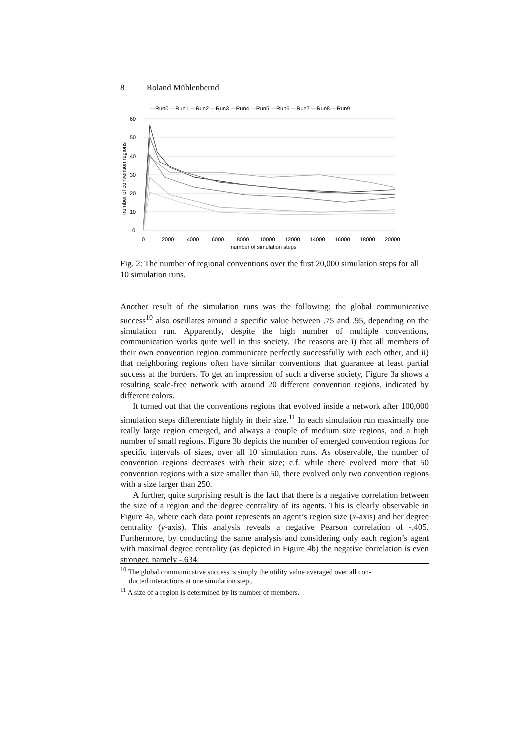8 Roland Mühlenbernd
—Run0 —Run1 —Run2 —Run3 —Run4 —Run5 —Run6 —Run7 —Run8 —Run9
60
50
40
30
20
10
0
0
2000
4000
6000
8000
10000
12000
14000
16000
18000
20000
number of simulation steps
number of convention regions
Fig. 2: The number of regional conventions over the first 20,000 simulation steps for all 10 simulation runs.
Another result of the simulation runs was the following: the global communicative success<sup>10</sup> also oscillates around a specific value between .75 and .95, depending on the simulation run. Apparently, despite the high number of multiple conventions, communication works quite well in this society. The reasons are i) that all members of their own convention region communicate perfectly successfully with each other, and ii) that neighboring regions often have similar conventions that guarantee at least partial success at the borders. To get an impression of such a diverse society, Figure 3a shows a resulting scale-free network with around 20 different convention regions, indicated by different colors.
It turned out that the conventions regions that evolved inside a network after 100,000 simulation steps differentiate highly in their size.<sup>11</sup> In each simulation run maximally one really large region emerged, and always a couple of medium size regions, and a high number of small regions. Figure 3b depicts the number of emerged convention regions for specific intervals of sizes, over all 10 simulation runs. As observable, the number of convention regions decreases with their size; c.f. while there evolved more that 50 convention regions with a size smaller than 50, there evolved only two convention regions with a size larger than 250.
A further, quite surprising result is the fact that there is a negative correlation between the size of a region and the degree centrality of its agents. This is clearly observable in Figure 4a, where each data point represents an agent’s region size (x-axis) and her degree centrality (y-axis). This analysis reveals a negative Pearson correlation of -.405. Furthermore, by conducting the same analysis and considering only each region’s agent with maximal degree centrality (as depicted in Figure 4b) the negative correlation is even stronger, namely -.634.
<sup>10</sup> The global communicative success is simply the utility value averaged over all con-
ducted interactions at one simulation step,.
<sup>11</sup> A size of a region is determined by its number of members.